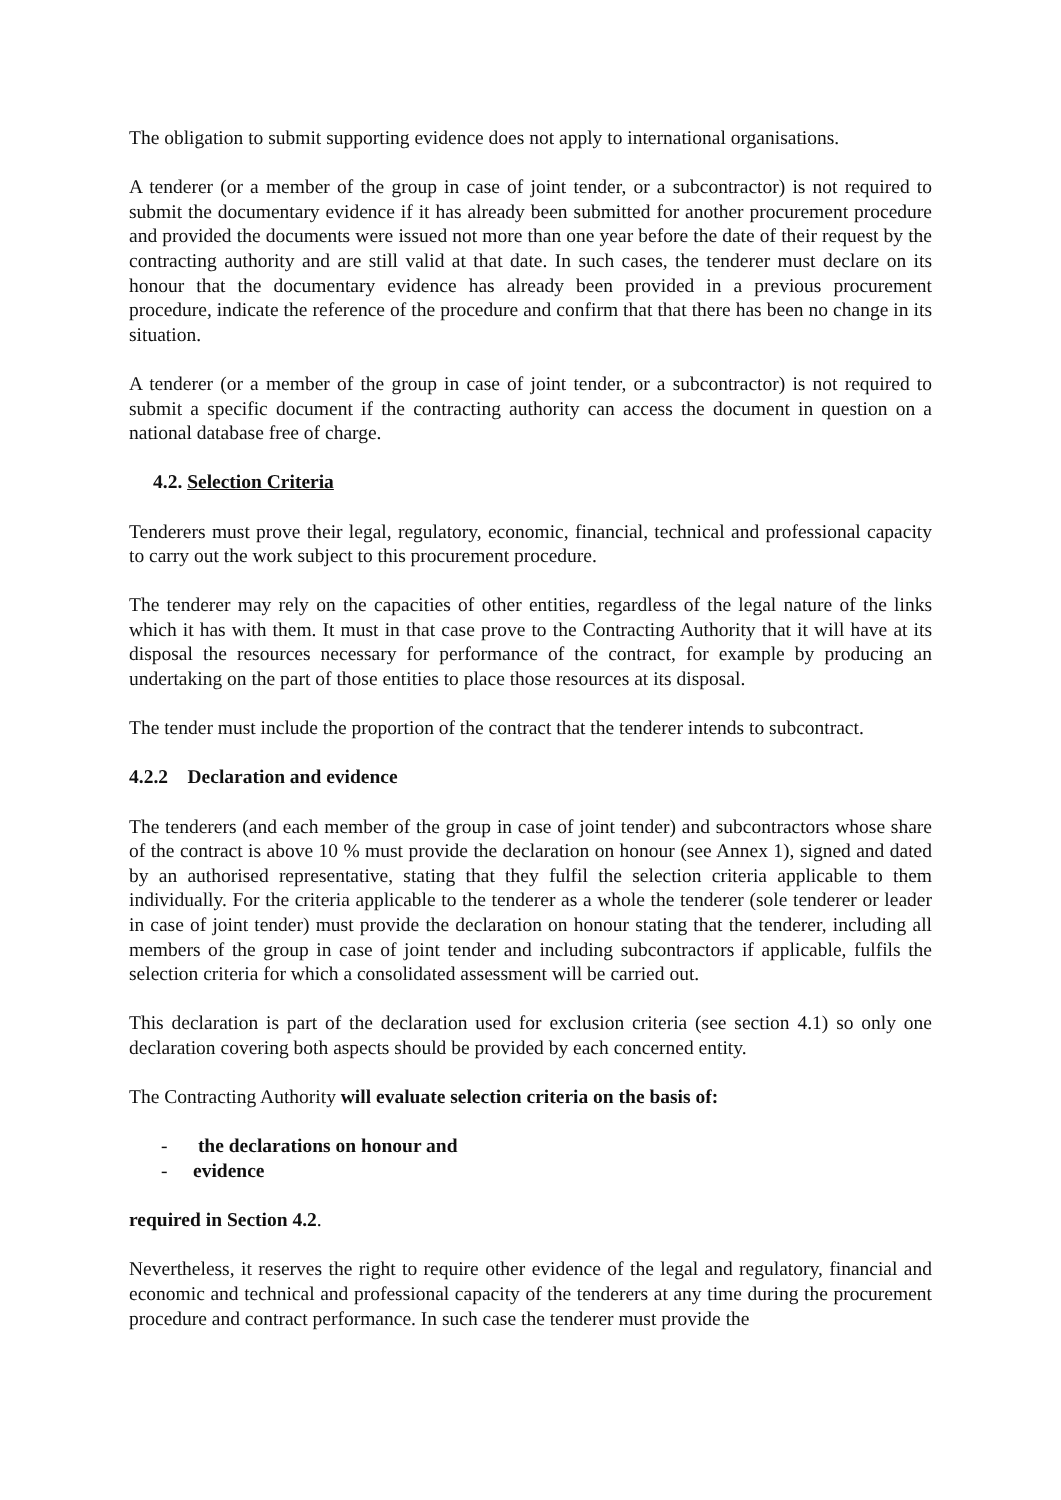The obligation to submit supporting evidence does not apply to international organisations.
A tenderer (or a member of the group in case of joint tender, or a subcontractor) is not required to submit the documentary evidence if it has already been submitted for another procurement procedure and provided the documents were issued not more than one year before the date of their request by the contracting authority and are still valid at that date. In such cases, the tenderer must declare on its honour that the documentary evidence has already been provided in a previous procurement procedure, indicate the reference of the procedure and confirm that that there has been no change in its situation.
A tenderer (or a member of the group in case of joint tender, or a subcontractor) is not required to submit a specific document if the contracting authority can access the document in question on a national database free of charge.
4.2. Selection Criteria
Tenderers must prove their legal, regulatory, economic, financial, technical and professional capacity to carry out the work subject to this procurement procedure.
The tenderer may rely on the capacities of other entities, regardless of the legal nature of the links which it has with them. It must in that case prove to the Contracting Authority that it will have at its disposal the resources necessary for performance of the contract, for example by producing an undertaking on the part of those entities to place those resources at its disposal.
The tender must include the proportion of the contract that the tenderer intends to subcontract.
4.2.2 Declaration and evidence
The tenderers (and each member of the group in case of joint tender) and subcontractors whose share of the contract is above 10 % must provide the declaration on honour (see Annex 1), signed and dated by an authorised representative, stating that they fulfil the selection criteria applicable to them individually. For the criteria applicable to the tenderer as a whole the tenderer (sole tenderer or leader in case of joint tender) must provide the declaration on honour stating that the tenderer, including all members of the group in case of joint tender and including subcontractors if applicable, fulfils the selection criteria for which a consolidated assessment will be carried out.
This declaration is part of the declaration used for exclusion criteria (see section 4.1) so only one declaration covering both aspects should be provided by each concerned entity.
The Contracting Authority will evaluate selection criteria on the basis of:
- the declarations on honour and
- evidence
required in Section 4.2.
Nevertheless, it reserves the right to require other evidence of the legal and regulatory, financial and economic and technical and professional capacity of the tenderers at any time during the procurement procedure and contract performance. In such case the tenderer must provide the